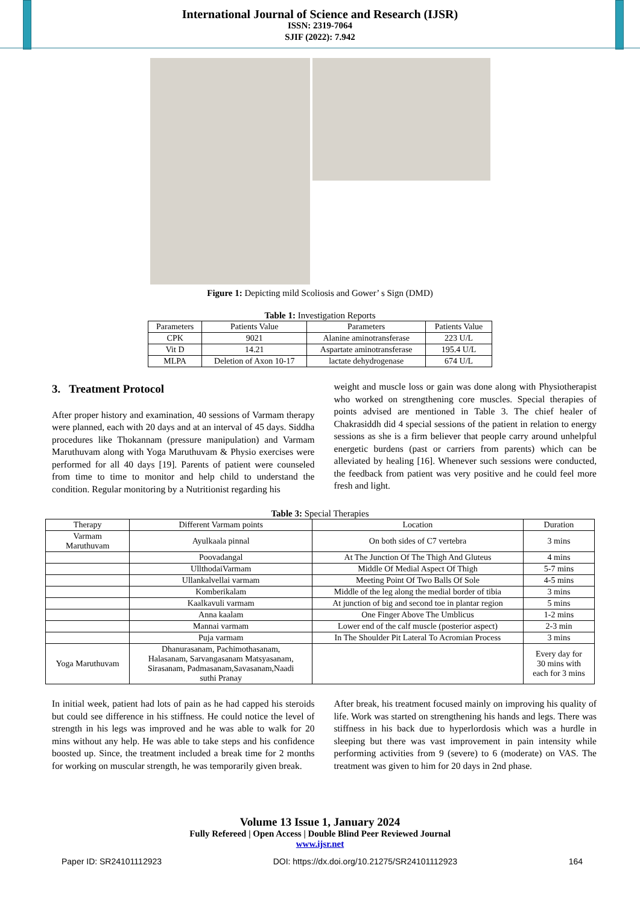International Journal of Science and Research (IJSR)
ISSN: 2319-7064
SJIF (2022): 7.942
Figure 1: Depicting mild Scoliosis and Gower’ s Sign (DMD)
Table 1: Investigation Reports
| Parameters | Patients Value | Parameters | Patients Value |
| --- | --- | --- | --- |
| CPK | 9021 | Alanine aminotransferase | 223 U/L |
| Vit D | 14.21 | Aspartate aminotransferase | 195.4 U/L |
| MLPA | Deletion of Axon 10-17 | lactate dehydrogenase | 674 U/L |
3. Treatment Protocol
After proper history and examination, 40 sessions of Varmam therapy were planned, each with 20 days and at an interval of 45 days. Siddha procedures like Thokannam (pressure manipulation) and Varmam Maruthuvam along with Yoga Maruthuvam & Physio exercises were performed for all 40 days [19]. Parents of patient were counseled from time to time to monitor and help child to understand the condition. Regular monitoring by a Nutritionist regarding his
weight and muscle loss or gain was done along with Physiotherapist who worked on strengthening core muscles. Special therapies of points advised are mentioned in Table 3. The chief healer of Chakrasiddh did 4 special sessions of the patient in relation to energy sessions as she is a firm believer that people carry around unhelpful energetic burdens (past or carriers from parents) which can be alleviated by healing [16]. Whenever such sessions were conducted, the feedback from patient was very positive and he could feel more fresh and light.
Table 3: Special Therapies
| Therapy | Different Varmam points | Location | Duration |
| --- | --- | --- | --- |
| Varmam Maruthuvam | Ayulkaala pinnal | On both sides of C7 vertebra | 3 mins |
| | Poovadangal | At The Junction Of The Thigh And Gluteus | 4 mins |
| | UllthodaiVarmam | Middle Of Medial Aspect Of Thigh | 5-7 mins |
| | Ullankalvellai varmam | Meeting Point Of Two Balls Of Sole | 4-5 mins |
| | Komberikalam | Middle of the leg along the medial border of tibia | 3 mins |
| | Kaalkavuli varmam | At junction of big and second toe in plantar region | 5 mins |
| | Anna kaalam | One Finger Above The Umblicus | 1-2 mins |
| | Mannai varmam | Lower end of the calf muscle (posterior aspect) | 2-3 min |
| | Puja varmam | In The Shoulder Pit Lateral To Acromian Process | 3 mins |
| Yoga Maruthuvam | Dhanurasanam, Pachimothasanam, Halasanam, Sarvangasanam Matsyasanam, Sirasanam, Padmasanam,Savasanam,Naadi suthi Pranay | | Every day for 30 mins with each for 3 mins |
In initial week, patient had lots of pain as he had capped his steroids but could see difference in his stiffness. He could notice the level of strength in his legs was improved and he was able to walk for 20 mins without any help. He was able to take steps and his confidence boosted up. Since, the treatment included a break time for 2 months for working on muscular strength, he was temporarily given break.
After break, his treatment focused mainly on improving his quality of life. Work was started on strengthening his hands and legs. There was stiffness in his back due to hyperlordosis which was a hurdle in sleeping but there was vast improvement in pain intensity while performing activities from 9 (severe) to 6 (moderate) on VAS. The treatment was given to him for 20 days in 2nd phase.
Volume 13 Issue 1, January 2024
Fully Refereed | Open Access | Double Blind Peer Reviewed Journal
www.ijsr.net
Paper ID: SR24101112923 DOI: https://dx.doi.org/10.21275/SR24101112923 164